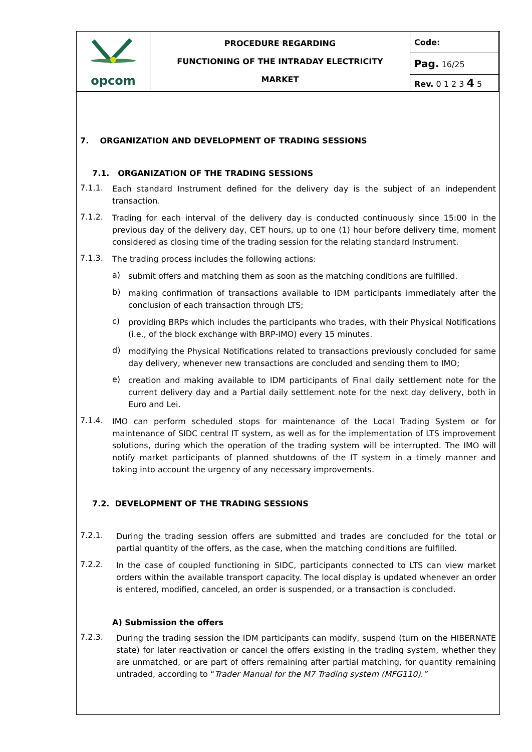| opcom | PROCEDURE REGARDING FUNCTIONING OF THE INTRADAY ELECTRICITY MARKET | Code: |
| | | Pag. 16/25 |
| | | Rev. 0 1 2 3 4 5 |
7. ORGANIZATION AND DEVELOPMENT OF TRADING SESSIONS
7.1. ORGANIZATION OF THE TRADING SESSIONS
7.1.1.
Each standard Instrument defined for the delivery day is the subject of an independent transaction.
7.1.2.
Trading for each interval of the delivery day is conducted continuously since 15:00 in the previous day of the delivery day, CET hours, up to one (1) hour before delivery time, moment considered as closing time of the trading session for the relating standard Instrument.
7.1.3.
The trading process includes the following actions:
a)
submit offers and matching them as soon as the matching conditions are fulfilled.
b)
making confirmation of transactions available to IDM participants immediately after the conclusion of each transaction through LTS;
c)
providing BRPs which includes the participants who trades, with their Physical Notifications (i.e., of the block exchange with BRP-IMO) every 15 minutes.
d)
modifying the Physical Notifications related to transactions previously concluded for same day delivery, whenever new transactions are concluded and sending them to IMO;
e)
creation and making available to IDM participants of Final daily settlement note for the current delivery day and a Partial daily settlement note for the next day delivery, both in Euro and Lei.
7.1.4.
IMO can perform scheduled stops for maintenance of the Local Trading System or for maintenance of SIDC central IT system, as well as for the implementation of LTS improvement solutions, during which the operation of the trading system will be interrupted. The IMO will notify market participants of planned shutdowns of the IT system in a timely manner and taking into account the urgency of any necessary improvements.
7.2. DEVELOPMENT OF THE TRADING SESSIONS
7.2.1.
During the trading session offers are submitted and trades are concluded for the total or partial quantity of the offers, as the case, when the matching conditions are fulfilled.
7.2.2.
In the case of coupled functioning in SIDC, participants connected to LTS can view market orders within the available transport capacity. The local display is updated whenever an order is entered, modified, canceled, an order is suspended, or a transaction is concluded.
A) Submission the offers
7.2.3.
During the trading session the IDM participants can modify, suspend (turn on the HIBERNATE state) for later reactivation or cancel the offers existing in the trading system, whether they are unmatched, or are part of offers remaining after partial matching, for quantity remaining untraded, according to “Trader Manual for the M7 Trading system (MFG110).”